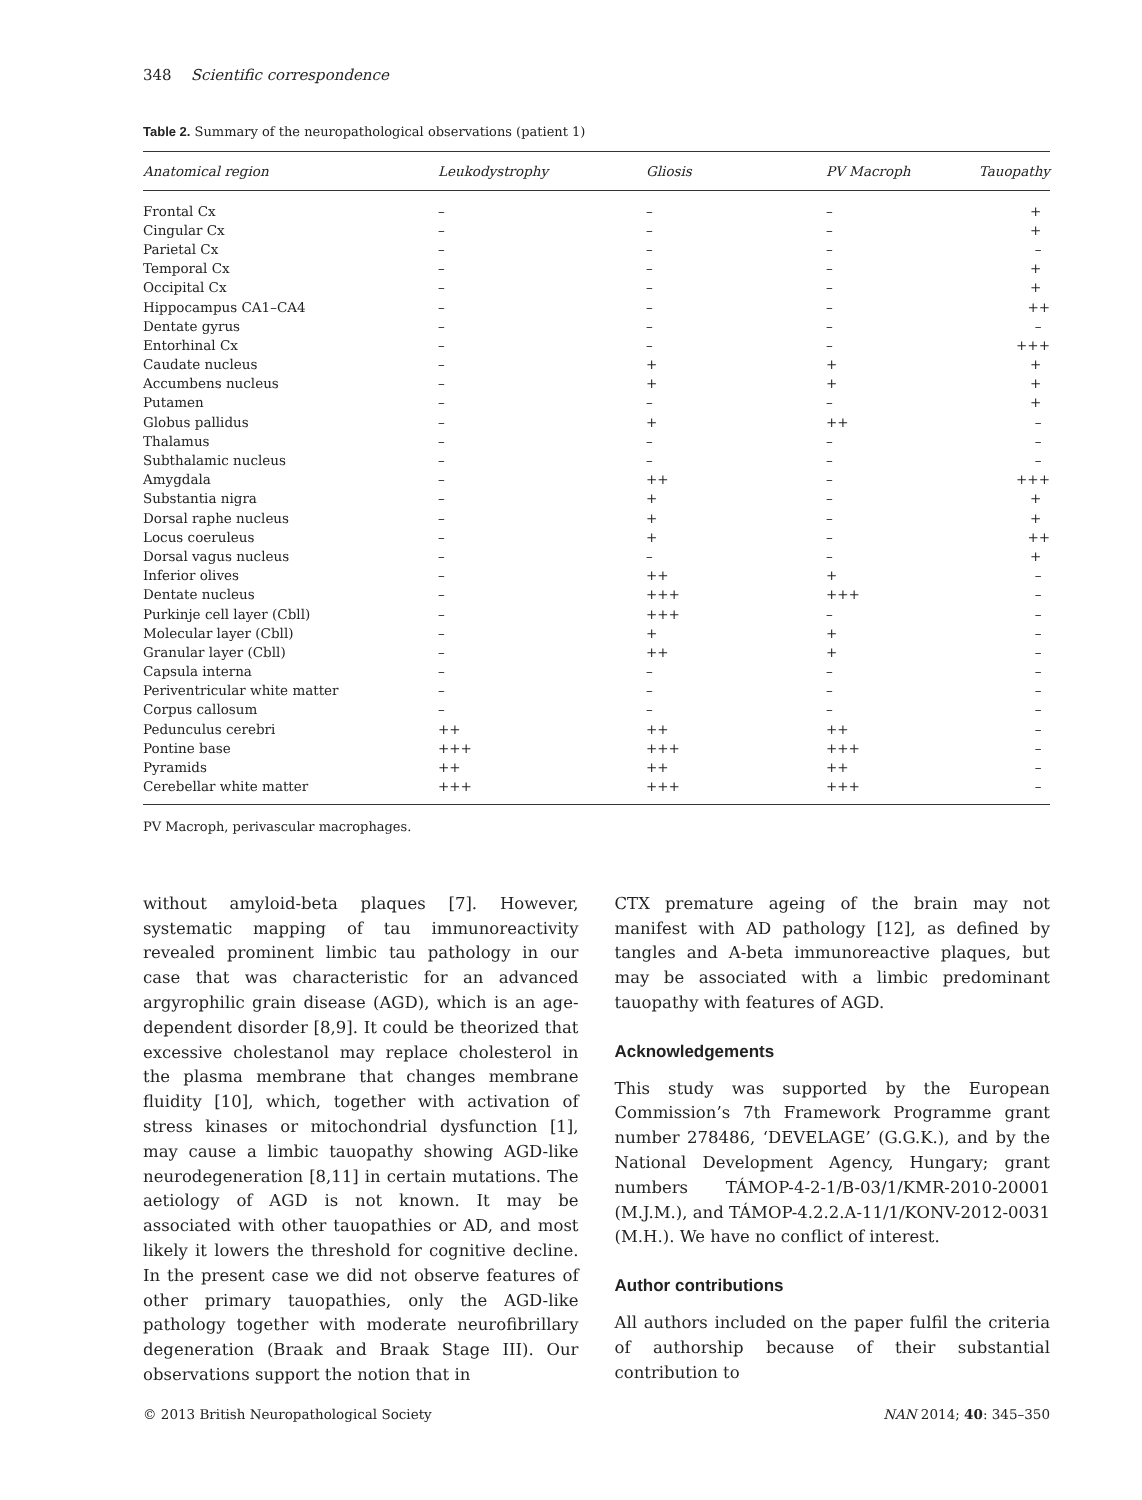348 Scientific correspondence
Table 2. Summary of the neuropathological observations (patient 1)
| Anatomical region | Leukodystrophy | Gliosis | PV Macroph | Tauopathy |
| --- | --- | --- | --- | --- |
| Frontal Cx | – | – | – | + |
| Cingular Cx | – | – | – | + |
| Parietal Cx | – | – | – | – |
| Temporal Cx | – | – | – | + |
| Occipital Cx | – | – | – | + |
| Hippocampus CA1–CA4 | – | – | – | ++ |
| Dentate gyrus | – | – | – | – |
| Entorhinal Cx | – | – | – | +++ |
| Caudate nucleus | – | + | + | + |
| Accumbens nucleus | – | + | + | + |
| Putamen | – | – | – | + |
| Globus pallidus | – | + | ++ | – |
| Thalamus | – | – | – | – |
| Subthalamic nucleus | – | – | – | – |
| Amygdala | – | ++ | – | +++ |
| Substantia nigra | – | + | – | + |
| Dorsal raphe nucleus | – | + | – | + |
| Locus coeruleus | – | + | – | ++ |
| Dorsal vagus nucleus | – | – | – | + |
| Inferior olives | – | ++ | + | – |
| Dentate nucleus | – | +++ | +++ | – |
| Purkinje cell layer (Cbll) | – | +++ | – | – |
| Molecular layer (Cbll) | – | + | + | – |
| Granular layer (Cbll) | – | ++ | + | – |
| Capsula interna | – | – | – | – |
| Periventricular white matter | – | – | – | – |
| Corpus callosum | – | – | – | – |
| Pedunculus cerebri | ++ | ++ | ++ | – |
| Pontine base | +++ | +++ | +++ | – |
| Pyramids | ++ | ++ | ++ | – |
| Cerebellar white matter | +++ | +++ | +++ | – |
PV Macroph, perivascular macrophages.
without amyloid-beta plaques [7]. However, systematic mapping of tau immunoreactivity revealed prominent limbic tau pathology in our case that was characteristic for an advanced argyrophilic grain disease (AGD), which is an age-dependent disorder [8,9]. It could be theorized that excessive cholestanol may replace cholesterol in the plasma membrane that changes membrane fluidity [10], which, together with activation of stress kinases or mitochondrial dysfunction [1], may cause a limbic tauopathy showing AGD-like neurodegeneration [8,11] in certain mutations. The aetiology of AGD is not known. It may be associated with other tauopathies or AD, and most likely it lowers the threshold for cognitive decline. In the present case we did not observe features of other primary tauopathies, only the AGD-like pathology together with moderate neurofibrillary degeneration (Braak and Braak Stage III). Our observations support the notion that in
CTX premature ageing of the brain may not manifest with AD pathology [12], as defined by tangles and A-beta immunoreactive plaques, but may be associated with a limbic predominant tauopathy with features of AGD.
Acknowledgements
This study was supported by the European Commission’s 7th Framework Programme grant number 278486, ‘DEVELAGE’ (G.G.K.), and by the National Development Agency, Hungary; grant numbers TÁMOP-4-2-1/B-03/1/KMR-2010-20001 (M.J.M.), and TÁMOP-4.2.2.A-11/1/KONV-2012-0031 (M.H.). We have no conflict of interest.
Author contributions
All authors included on the paper fulfil the criteria of authorship because of their substantial contribution to
© 2013 British Neuropathological Society NAN 2014; 40: 345–350